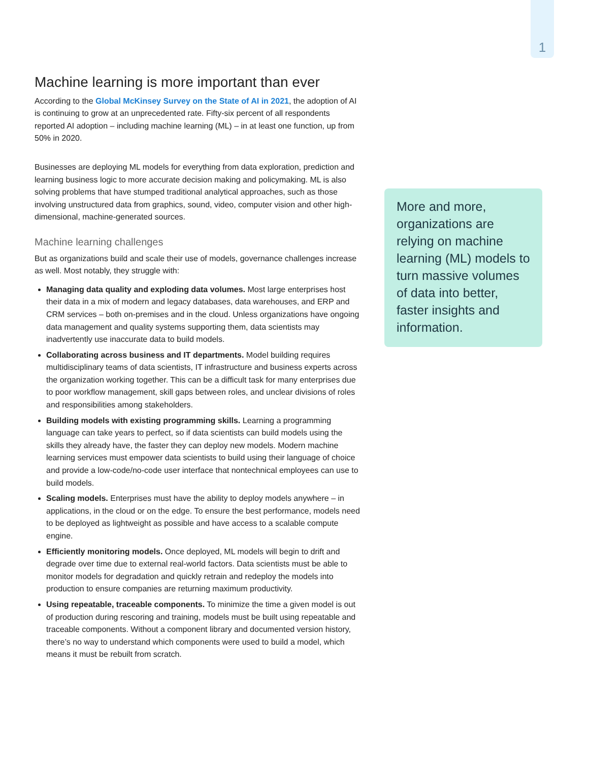1
Machine learning is more important than ever
According to the Global McKinsey Survey on the State of AI in 2021, the adoption of AI is continuing to grow at an unprecedented rate. Fifty-six percent of all respondents reported AI adoption – including machine learning (ML) – in at least one function, up from 50% in 2020.
Businesses are deploying ML models for everything from data exploration, prediction and learning business logic to more accurate decision making and policymaking. ML is also solving problems that have stumped traditional analytical approaches, such as those involving unstructured data from graphics, sound, video, computer vision and other high-dimensional, machine-generated sources.
Machine learning challenges
But as organizations build and scale their use of models, governance challenges increase as well. Most notably, they struggle with:
Managing data quality and exploding data volumes. Most large enterprises host their data in a mix of modern and legacy databases, data warehouses, and ERP and CRM services – both on-premises and in the cloud. Unless organizations have ongoing data management and quality systems supporting them, data scientists may inadvertently use inaccurate data to build models.
Collaborating across business and IT departments. Model building requires multidisciplinary teams of data scientists, IT infrastructure and business experts across the organization working together. This can be a difficult task for many enterprises due to poor workflow management, skill gaps between roles, and unclear divisions of roles and responsibilities among stakeholders.
Building models with existing programming skills. Learning a programming language can take years to perfect, so if data scientists can build models using the skills they already have, the faster they can deploy new models. Modern machine learning services must empower data scientists to build using their language of choice and provide a low-code/no-code user interface that nontechnical employees can use to build models.
Scaling models. Enterprises must have the ability to deploy models anywhere – in applications, in the cloud or on the edge. To ensure the best performance, models need to be deployed as lightweight as possible and have access to a scalable compute engine.
Efficiently monitoring models. Once deployed, ML models will begin to drift and degrade over time due to external real-world factors. Data scientists must be able to monitor models for degradation and quickly retrain and redeploy the models into production to ensure companies are returning maximum productivity.
Using repeatable, traceable components. To minimize the time a given model is out of production during rescoring and training, models must be built using repeatable and traceable components. Without a component library and documented version history, there’s no way to understand which components were used to build a model, which means it must be rebuilt from scratch.
More and more, organizations are relying on machine learning (ML) models to turn massive volumes of data into better, faster insights and information.